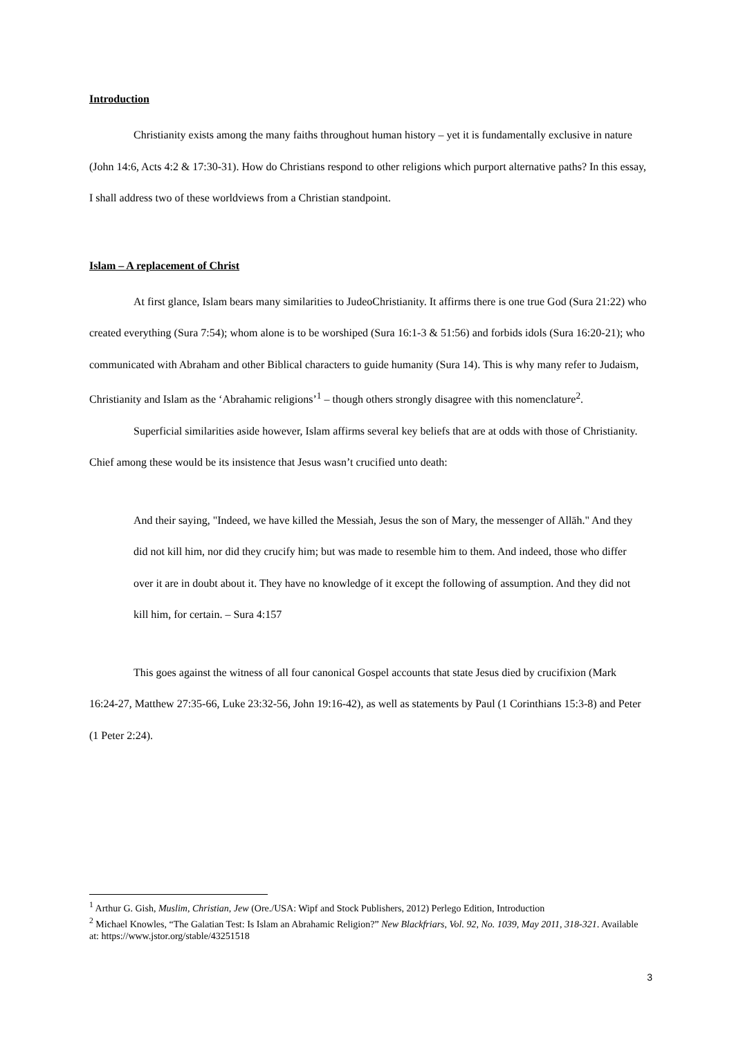Introduction
Christianity exists among the many faiths throughout human history – yet it is fundamentally exclusive in nature (John 14:6, Acts 4:2 & 17:30-31). How do Christians respond to other religions which purport alternative paths? In this essay, I shall address two of these worldviews from a Christian standpoint.
Islam – A replacement of Christ
At first glance, Islam bears many similarities to JudeoChristianity. It affirms there is one true God (Sura 21:22) who created everything (Sura 7:54); whom alone is to be worshiped (Sura 16:1-3 & 51:56) and forbids idols (Sura 16:20-21); who communicated with Abraham and other Biblical characters to guide humanity (Sura 14). This is why many refer to Judaism, Christianity and Islam as the ‘Abrahamic religions’<sup>1</sup> – though others strongly disagree with this nomenclature<sup>2</sup>.
Superficial similarities aside however, Islam affirms several key beliefs that are at odds with those of Christianity. Chief among these would be its insistence that Jesus wasn’t crucified unto death:
And their saying, "Indeed, we have killed the Messiah, Jesus the son of Mary, the messenger of Allāh." And they did not kill him, nor did they crucify him; but was made to resemble him to them. And indeed, those who differ over it are in doubt about it. They have no knowledge of it except the following of assumption. And they did not kill him, for certain. – Sura 4:157
This goes against the witness of all four canonical Gospel accounts that state Jesus died by crucifixion (Mark 16:24-27, Matthew 27:35-66, Luke 23:32-56, John 19:16-42), as well as statements by Paul (1 Corinthians 15:3-8) and Peter (1 Peter 2:24).
<sup>1</sup> Arthur G. Gish, Muslim, Christian, Jew (Ore./USA: Wipf and Stock Publishers, 2012) Perlego Edition, Introduction
<sup>2</sup> Michael Knowles, “The Galatian Test: Is Islam an Abrahamic Religion?” New Blackfriars, Vol. 92, No. 1039, May 2011, 318-321. Available at: https://www.jstor.org/stable/43251518
3